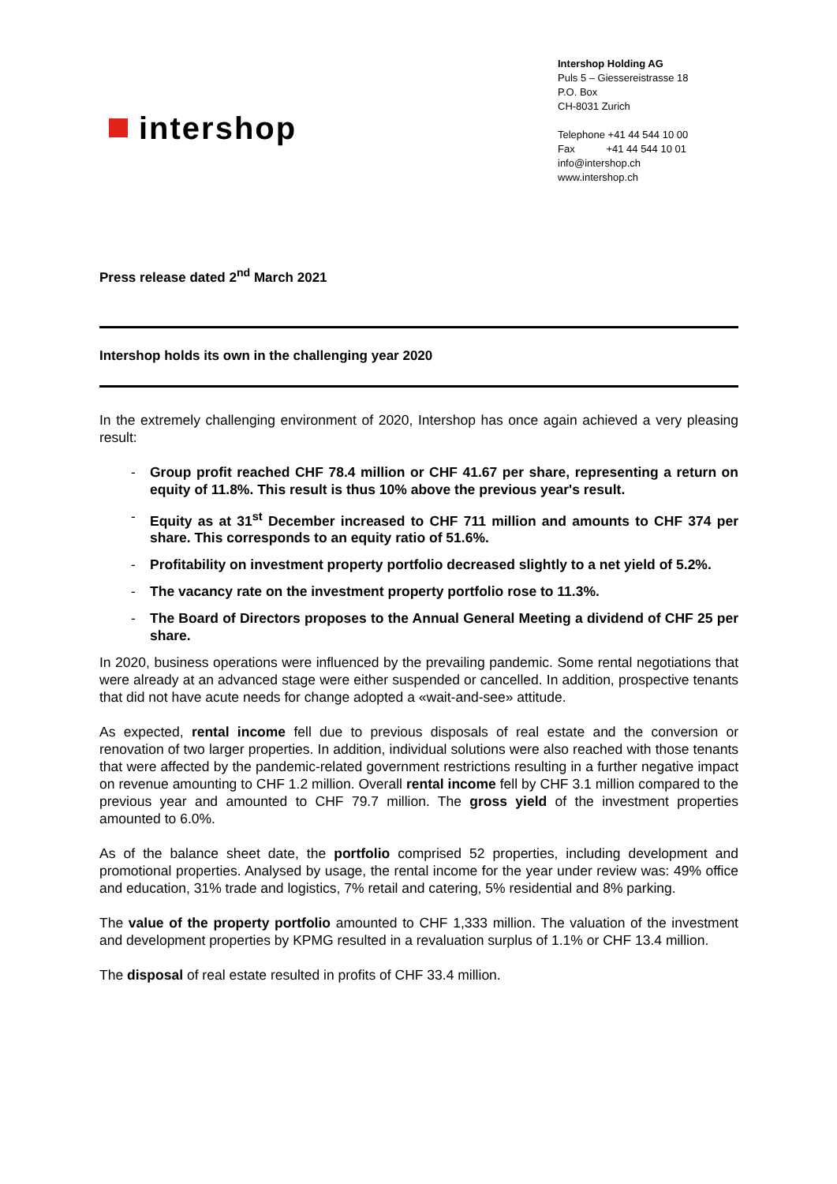intershop
Intershop Holding AG
Puls 5 – Giessereistrasse 18
P.O. Box
CH-8031 Zurich
Telephone +41 44 544 10 00
Fax +41 44 544 10 01
info@intershop.ch
www.intershop.ch
Press release dated 2<sup>nd</sup> March 2021
Intershop holds its own in the challenging year 2020
In the extremely challenging environment of 2020, Intershop has once again achieved a very pleasing result:
- Group profit reached CHF 78.4 million or CHF 41.67 per share, representing a return on equity of 11.8%. This result is thus 10% above the previous year's result.
- Equity as at 31<sup>st</sup> December increased to CHF 711 million and amounts to CHF 374 per share. This corresponds to an equity ratio of 51.6%.
- Profitability on investment property portfolio decreased slightly to a net yield of 5.2%.
- The vacancy rate on the investment property portfolio rose to 11.3%.
- The Board of Directors proposes to the Annual General Meeting a dividend of CHF 25 per share.
In 2020, business operations were influenced by the prevailing pandemic. Some rental negotiations that were already at an advanced stage were either suspended or cancelled. In addition, prospective tenants that did not have acute needs for change adopted a «wait-and-see» attitude.
As expected, rental income fell due to previous disposals of real estate and the conversion or renovation of two larger properties. In addition, individual solutions were also reached with those tenants that were affected by the pandemic-related government restrictions resulting in a further negative impact on revenue amounting to CHF 1.2 million. Overall rental income fell by CHF 3.1 million compared to the previous year and amounted to CHF 79.7 million. The gross yield of the investment properties amounted to 6.0%.
As of the balance sheet date, the portfolio comprised 52 properties, including development and promotional properties. Analysed by usage, the rental income for the year under review was: 49% office and education, 31% trade and logistics, 7% retail and catering, 5% residential and 8% parking.
The value of the property portfolio amounted to CHF 1,333 million. The valuation of the investment and development properties by KPMG resulted in a revaluation surplus of 1.1% or CHF 13.4 million.
The disposal of real estate resulted in profits of CHF 33.4 million.